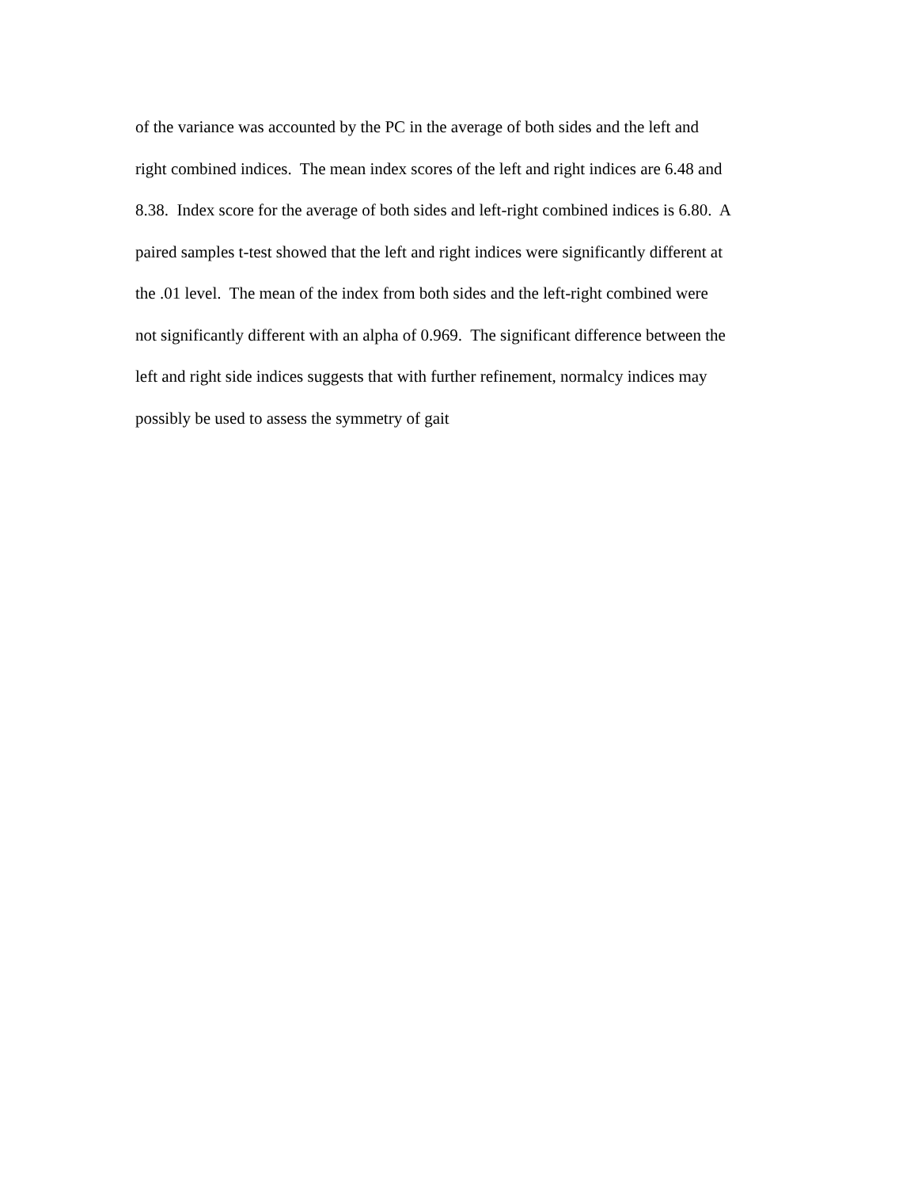of the variance was accounted by the PC in the average of both sides and the left and
right combined indices. The mean index scores of the left and right indices are 6.48 and
8.38. Index score for the average of both sides and left-right combined indices is 6.80. A
paired samples t-test showed that the left and right indices were significantly different at
the .01 level. The mean of the index from both sides and the left-right combined were
not significantly different with an alpha of 0.969. The significant difference between the
left and right side indices suggests that with further refinement, normalcy indices may
possibly be used to assess the symmetry of gait